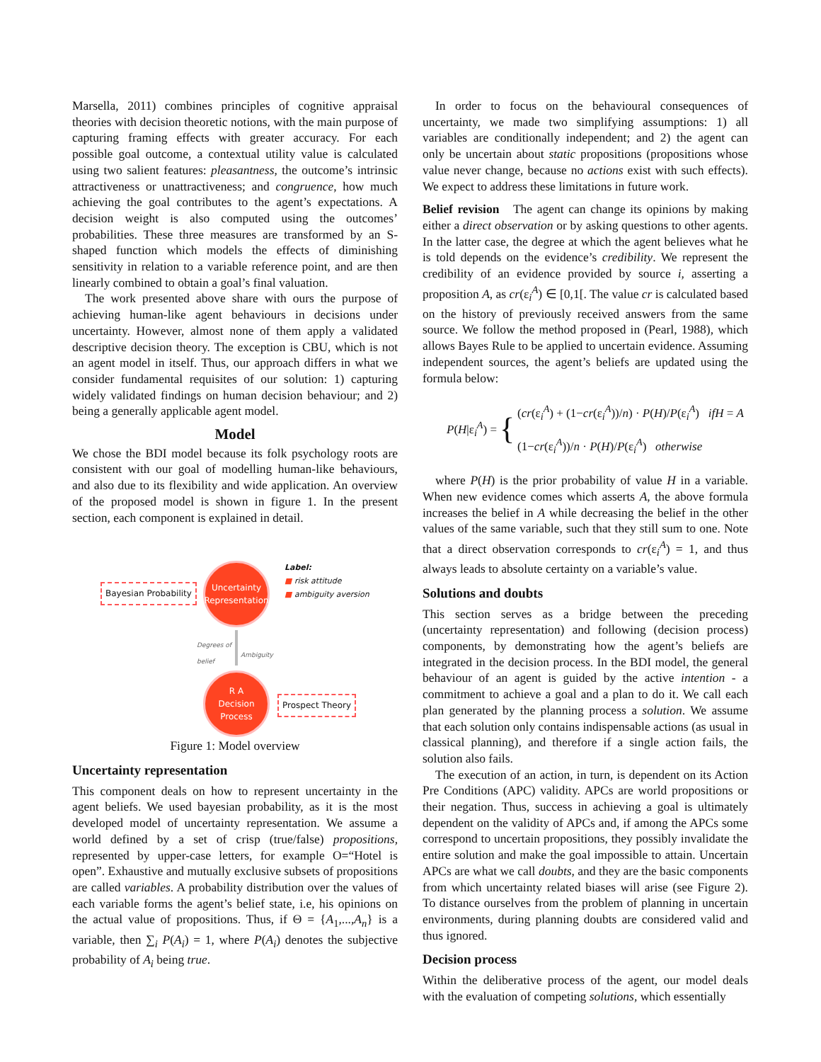Marsella, 2011) combines principles of cognitive appraisal theories with decision theoretic notions, with the main purpose of capturing framing effects with greater accuracy. For each possible goal outcome, a contextual utility value is calculated using two salient features: pleasantness, the outcome’s intrinsic attractiveness or unattractiveness; and congruence, how much achieving the goal contributes to the agent’s expectations. A decision weight is also computed using the outcomes’ probabilities. These three measures are transformed by an S-shaped function which models the effects of diminishing sensitivity in relation to a variable reference point, and are then linearly combined to obtain a goal’s final valuation.
The work presented above share with ours the purpose of achieving human-like agent behaviours in decisions under uncertainty. However, almost none of them apply a validated descriptive decision theory. The exception is CBU, which is not an agent model in itself. Thus, our approach differs in what we consider fundamental requisites of our solution: 1) capturing widely validated findings on human decision behaviour; and 2) being a generally applicable agent model.
Model
We chose the BDI model because its folk psychology roots are consistent with our goal of modelling human-like behaviours, and also due to its flexibility and wide application. An overview of the proposed model is shown in figure 1. In the present section, each component is explained in detail.
Bayesian Probability
Uncertainty
Representation
Label:
■ risk attitude
■ ambiguity aversion
Degrees of
belief
Ambiguity
R A
Decision
Process
Prospect Theory
Figure 1: Model overview
Uncertainty representation
This component deals on how to represent uncertainty in the agent beliefs. We used bayesian probability, as it is the most developed model of uncertainty representation. We assume a world defined by a set of crisp (true/false) propositions, represented by upper-case letters, for example O=“Hotel is open”. Exhaustive and mutually exclusive subsets of propositions are called variables. A probability distribution over the values of each variable forms the agent’s belief state, i.e, his opinions on the actual value of propositions. Thus, if Θ = {A<sub>1</sub>,...,A<sub>n</sub>} is a variable, then ∑<sub>i</sub> P(A<sub>i</sub>) = 1, where P(A<sub>i</sub>) denotes the subjective probability of A<sub>i</sub> being true.
In order to focus on the behavioural consequences of uncertainty, we made two simplifying assumptions: 1) all variables are conditionally independent; and 2) the agent can only be uncertain about static propositions (propositions whose value never change, because no actions exist with such effects). We expect to address these limitations in future work.
Belief revision The agent can change its opinions by making either a direct observation or by asking questions to other agents. In the latter case, the degree at which the agent believes what he is told depends on the evidence’s credibility. We represent the credibility of an evidence provided by source i, asserting a proposition A, as cr(ε<sub>i</sub><sup>A</sup>) ∈ [0,1[. The value cr is calculated based on the history of previously received answers from the same source. We follow the method proposed in (Pearl, 1988), which allows Bayes Rule to be applied to uncertain evidence. Assuming independent sources, the agent’s beliefs are updated using the formula below:
P(H|ε<sub>i</sub><sup>A</sup>) = { (cr(ε<sub>i</sub><sup>A</sup>) + (1−cr(ε<sub>i</sub><sup>A</sup>))/n) · P(H)/P(ε<sub>i</sub><sup>A</sup>) ifH = A
(1−cr(ε<sub>i</sub><sup>A</sup>))/n · P(H)/P(ε<sub>i</sub><sup>A</sup>) otherwise
where P(H) is the prior probability of value H in a variable. When new evidence comes which asserts A, the above formula increases the belief in A while decreasing the belief in the other values of the same variable, such that they still sum to one. Note that a direct observation corresponds to cr(ε<sub>i</sub><sup>A</sup>) = 1, and thus always leads to absolute certainty on a variable’s value.
Solutions and doubts
This section serves as a bridge between the preceding (uncertainty representation) and following (decision process) components, by demonstrating how the agent’s beliefs are integrated in the decision process. In the BDI model, the general behaviour of an agent is guided by the active intention - a commitment to achieve a goal and a plan to do it. We call each plan generated by the planning process a solution. We assume that each solution only contains indispensable actions (as usual in classical planning), and therefore if a single action fails, the solution also fails.
The execution of an action, in turn, is dependent on its Action Pre Conditions (APC) validity. APCs are world propositions or their negation. Thus, success in achieving a goal is ultimately dependent on the validity of APCs and, if among the APCs some correspond to uncertain propositions, they possibly invalidate the entire solution and make the goal impossible to attain. Uncertain APCs are what we call doubts, and they are the basic components from which uncertainty related biases will arise (see Figure 2). To distance ourselves from the problem of planning in uncertain environments, during planning doubts are considered valid and thus ignored.
Decision process
Within the deliberative process of the agent, our model deals with the evaluation of competing solutions, which essentially